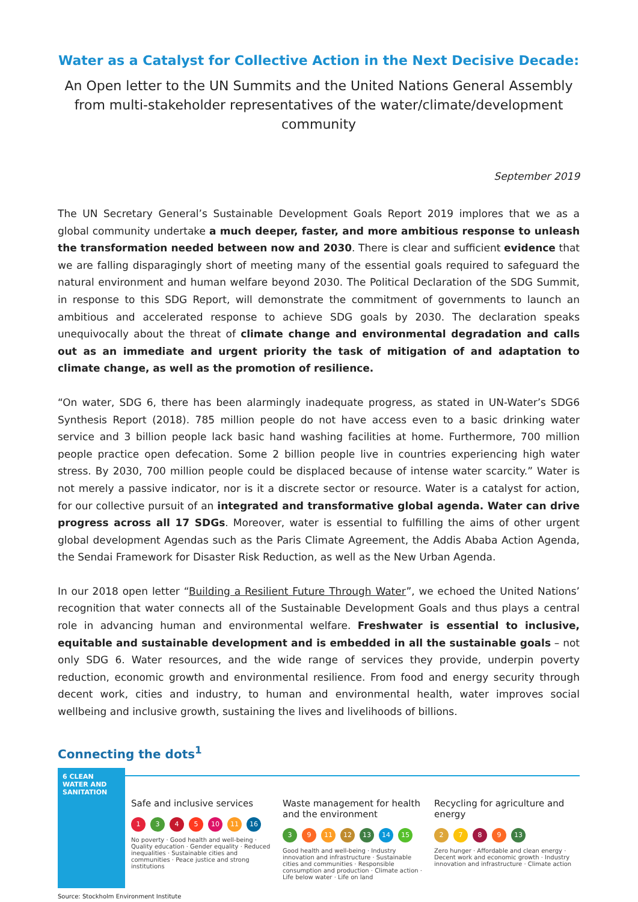Water as a Catalyst for Collective Action in the Next Decisive Decade:
An Open letter to the UN Summits and the United Nations General Assembly
from multi-stakeholder representatives of the water/climate/development community
September 2019
The UN Secretary General’s Sustainable Development Goals Report 2019 implores that we as a global community undertake a much deeper, faster, and more ambitious response to unleash the transformation needed between now and 2030. There is clear and sufficient evidence that we are falling disparagingly short of meeting many of the essential goals required to safeguard the natural environment and human welfare beyond 2030. The Political Declaration of the SDG Summit, in response to this SDG Report, will demonstrate the commitment of governments to launch an ambitious and accelerated response to achieve SDG goals by 2030. The declaration speaks unequivocally about the threat of climate change and environmental degradation and calls out as an immediate and urgent priority the task of mitigation of and adaptation to climate change, as well as the promotion of resilience.
“On water, SDG 6, there has been alarmingly inadequate progress, as stated in UN-Water’s SDG6 Synthesis Report (2018). 785 million people do not have access even to a basic drinking water service and 3 billion people lack basic hand washing facilities at home. Furthermore, 700 million people practice open defecation. Some 2 billion people live in countries experiencing high water stress. By 2030, 700 million people could be displaced because of intense water scarcity.” Water is not merely a passive indicator, nor is it a discrete sector or resource. Water is a catalyst for action, for our collective pursuit of an integrated and transformative global agenda. Water can drive progress across all 17 SDGs. Moreover, water is essential to fulfilling the aims of other urgent global development Agendas such as the Paris Climate Agreement, the Addis Ababa Action Agenda, the Sendai Framework for Disaster Risk Reduction, as well as the New Urban Agenda.
In our 2018 open letter “Building a Resilient Future Through Water”, we echoed the United Nations’ recognition that water connects all of the Sustainable Development Goals and thus plays a central role in advancing human and environmental welfare. Freshwater is essential to inclusive, equitable and sustainable development and is embedded in all the sustainable goals – not only SDG 6. Water resources, and the wide range of services they provide, underpin poverty reduction, economic growth and environmental resilience. From food and energy security through decent work, cities and industry, to human and environmental health, water improves social wellbeing and inclusive growth, sustaining the lives and livelihoods of billions.
Connecting the dots<sup>1</sup>
6 CLEAN WATER AND SANITATION
Safe and inclusive services
1345 10 11 16
No poverty · Good health and well-being · Quality education · Gender equality · Reduced inequalities · Sustainable cities and communities · Peace justice and strong institutions
Waste management for health and the environment
39 11 12 13 14 15
Good health and well-being · Industry innovation and infrastructure · Sustainable cities and communities · Responsible consumption and production · Climate action · Life below water · Life on land
Recycling for agriculture and energy
2789 13
Zero hunger · Affordable and clean energy · Decent work and economic growth · Industry innovation and infrastructure · Climate action
Source: Stockholm Environment Institute